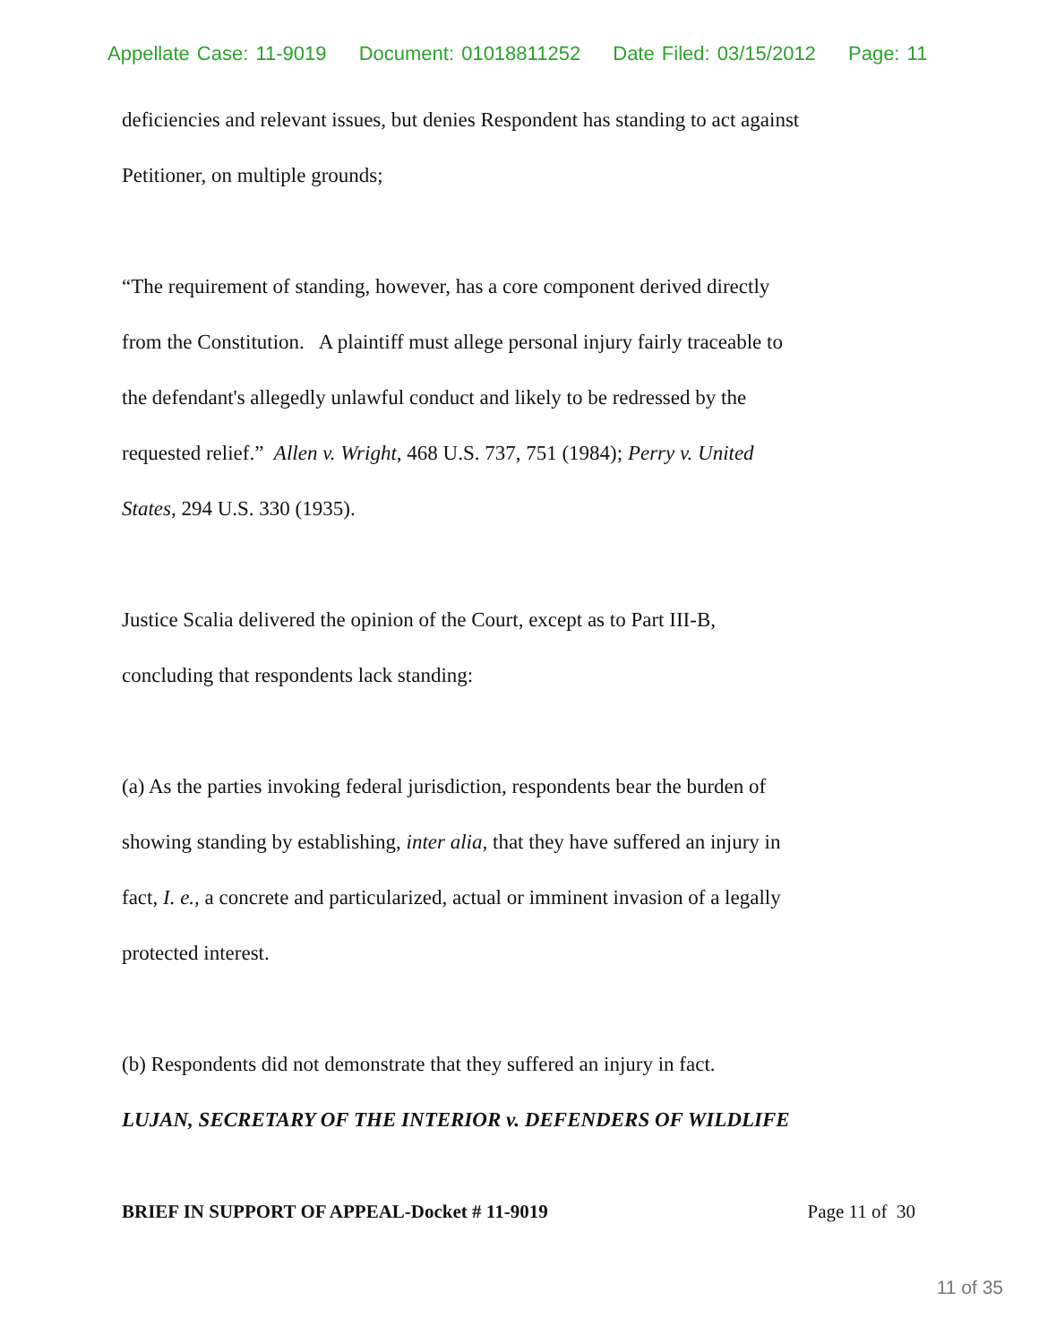Appellate Case: 11-9019 Document: 01018811252 Date Filed: 03/15/2012 Page: 11
deficiencies and relevant issues, but denies Respondent has standing to act against
Petitioner, on multiple grounds;
“The requirement of standing, however, has a core component derived directly
from the Constitution. A plaintiff must allege personal injury fairly traceable to
the defendant's allegedly unlawful conduct and likely to be redressed by the
requested relief.” Allen v. Wright, 468 U.S. 737, 751 (1984); Perry v. United
States, 294 U.S. 330 (1935).
Justice Scalia delivered the opinion of the Court, except as to Part III-B,
concluding that respondents lack standing:
(a) As the parties invoking federal jurisdiction, respondents bear the burden of
showing standing by establishing, inter alia, that they have suffered an injury in
fact, I. e., a concrete and particularized, actual or imminent invasion of a legally
protected interest.
(b) Respondents did not demonstrate that they suffered an injury in fact.
LUJAN, SECRETARY OF THE INTERIOR v. DEFENDERS OF WILDLIFE
BRIEF IN SUPPORT OF APPEAL-Docket # 11-9019 Page 11 of 30
11 of 35